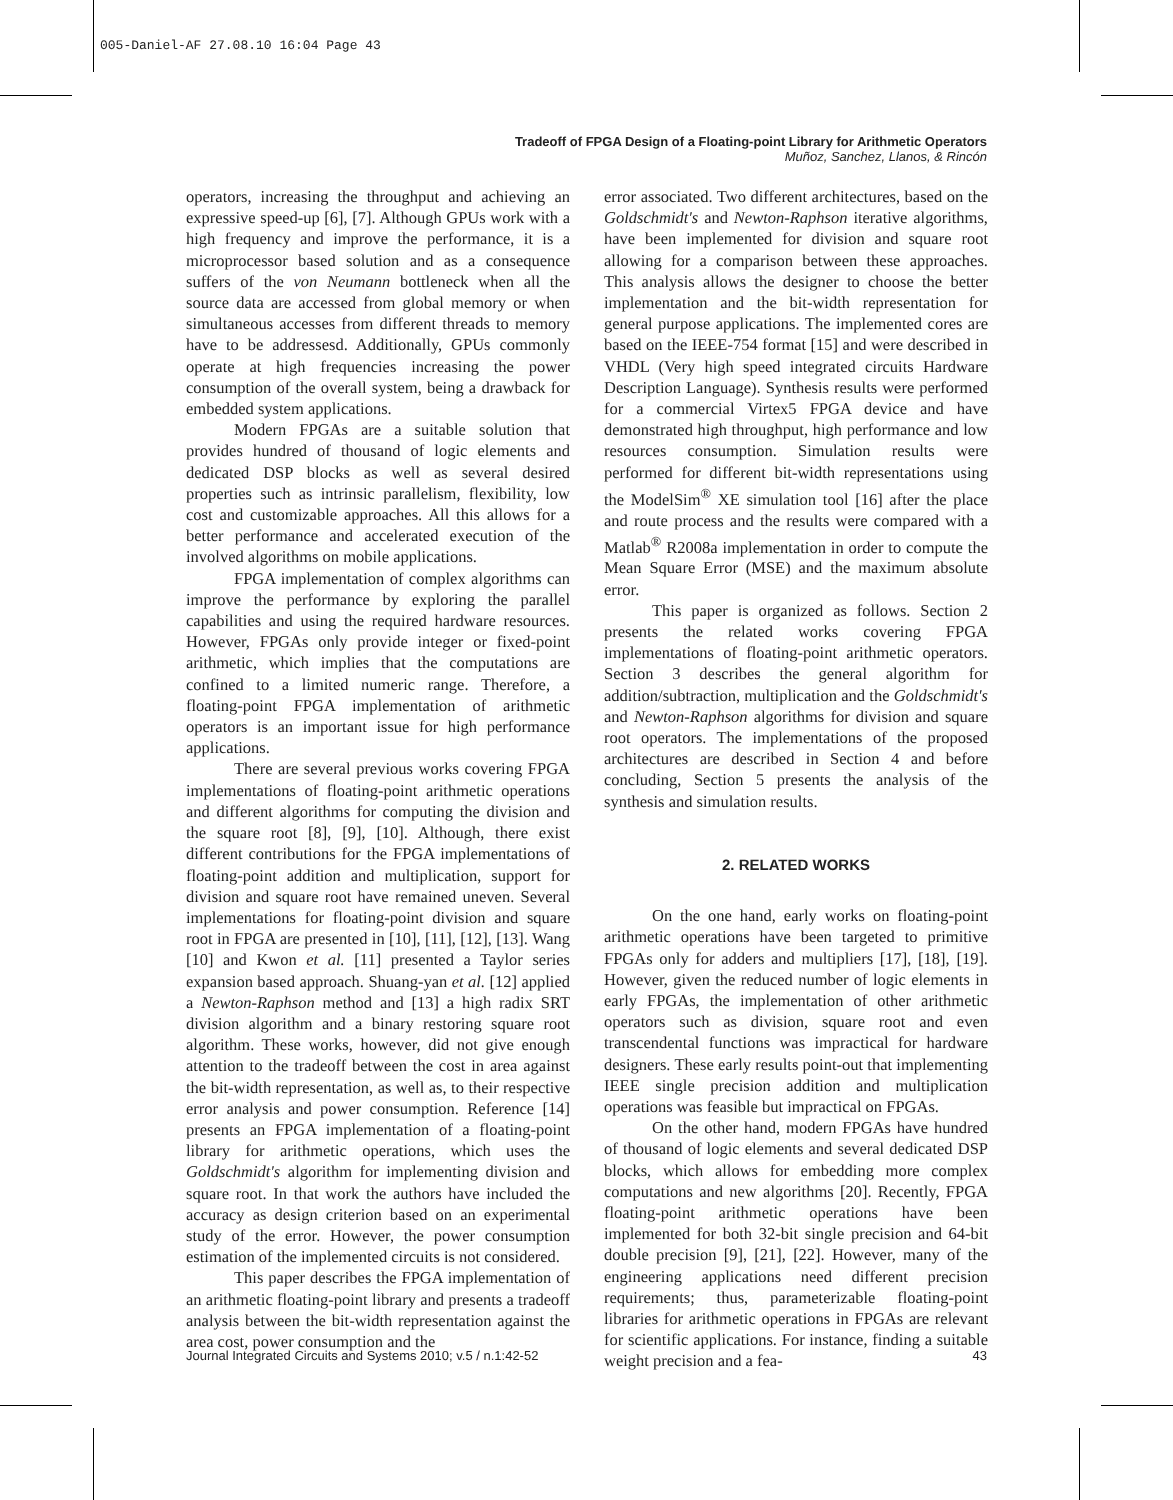005-Daniel-AF 27.08.10 16:04 Page 43
Tradeoff of FPGA Design of a Floating-point Library for Arithmetic Operators
Muñoz, Sanchez, Llanos, & Rincón
operators, increasing the throughput and achieving an expressive speed-up [6], [7]. Although GPUs work with a high frequency and improve the performance, it is a microprocessor based solution and as a consequence suffers of the von Neumann bottleneck when all the source data are accessed from global memory or when simultaneous accesses from different threads to memory have to be addressesd. Additionally, GPUs commonly operate at high frequencies increasing the power consumption of the overall system, being a drawback for embedded system applications.
Modern FPGAs are a suitable solution that provides hundred of thousand of logic elements and dedicated DSP blocks as well as several desired properties such as intrinsic parallelism, flexibility, low cost and customizable approaches. All this allows for a better performance and accelerated execution of the involved algorithms on mobile applications.
FPGA implementation of complex algorithms can improve the performance by exploring the parallel capabilities and using the required hardware resources. However, FPGAs only provide integer or fixed-point arithmetic, which implies that the computations are confined to a limited numeric range. Therefore, a floating-point FPGA implementation of arithmetic operators is an important issue for high performance applications.
There are several previous works covering FPGA implementations of floating-point arithmetic operations and different algorithms for computing the division and the square root [8], [9], [10]. Although, there exist different contributions for the FPGA implementations of floating-point addition and multiplication, support for division and square root have remained uneven. Several implementations for floating-point division and square root in FPGA are presented in [10], [11], [12], [13]. Wang [10] and Kwon et al. [11] presented a Taylor series expansion based approach. Shuang-yan et al. [12] applied a Newton-Raphson method and [13] a high radix SRT division algorithm and a binary restoring square root algorithm. These works, however, did not give enough attention to the tradeoff between the cost in area against the bit-width representation, as well as, to their respective error analysis and power consumption. Reference [14] presents an FPGA implementation of a floating-point library for arithmetic operations, which uses the Goldschmidt's algorithm for implementing division and square root. In that work the authors have included the accuracy as design criterion based on an experimental study of the error. However, the power consumption estimation of the implemented circuits is not considered.
This paper describes the FPGA implementation of an arithmetic floating-point library and presents a tradeoff analysis between the bit-width representation against the area cost, power consumption and the
error associated. Two different architectures, based on the Goldschmidt's and Newton-Raphson iterative algorithms, have been implemented for division and square root allowing for a comparison between these approaches. This analysis allows the designer to choose the better implementation and the bit-width representation for general purpose applications. The implemented cores are based on the IEEE-754 format [15] and were described in VHDL (Very high speed integrated circuits Hardware Description Language). Synthesis results were performed for a commercial Virtex5 FPGA device and have demonstrated high throughput, high performance and low resources consumption. Simulation results were performed for different bit-width representations using the ModelSim<sup>®</sup> XE simulation tool [16] after the place and route process and the results were compared with a Matlab<sup>®</sup> R2008a implementation in order to compute the Mean Square Error (MSE) and the maximum absolute error.
This paper is organized as follows. Section 2 presents the related works covering FPGA implementations of floating-point arithmetic operators. Section 3 describes the general algorithm for addition/subtraction, multiplication and the Goldschmidt's and Newton-Raphson algorithms for division and square root operators. The implementations of the proposed architectures are described in Section 4 and before concluding, Section 5 presents the analysis of the synthesis and simulation results.
2. RELATED WORKS
On the one hand, early works on floating-point arithmetic operations have been targeted to primitive FPGAs only for adders and multipliers [17], [18], [19]. However, given the reduced number of logic elements in early FPGAs, the implementation of other arithmetic operators such as division, square root and even transcendental functions was impractical for hardware designers. These early results point-out that implementing IEEE single precision addition and multiplication operations was feasible but impractical on FPGAs.
On the other hand, modern FPGAs have hundred of thousand of logic elements and several dedicated DSP blocks, which allows for embedding more complex computations and new algorithms [20]. Recently, FPGA floating-point arithmetic operations have been implemented for both 32-bit single precision and 64-bit double precision [9], [21], [22]. However, many of the engineering applications need different precision requirements; thus, parameterizable floating-point libraries for arithmetic operations in FPGAs are relevant for scientific applications. For instance, finding a suitable weight precision and a fea-
Journal Integrated Circuits and Systems 2010; v.5 / n.1:42-52 43